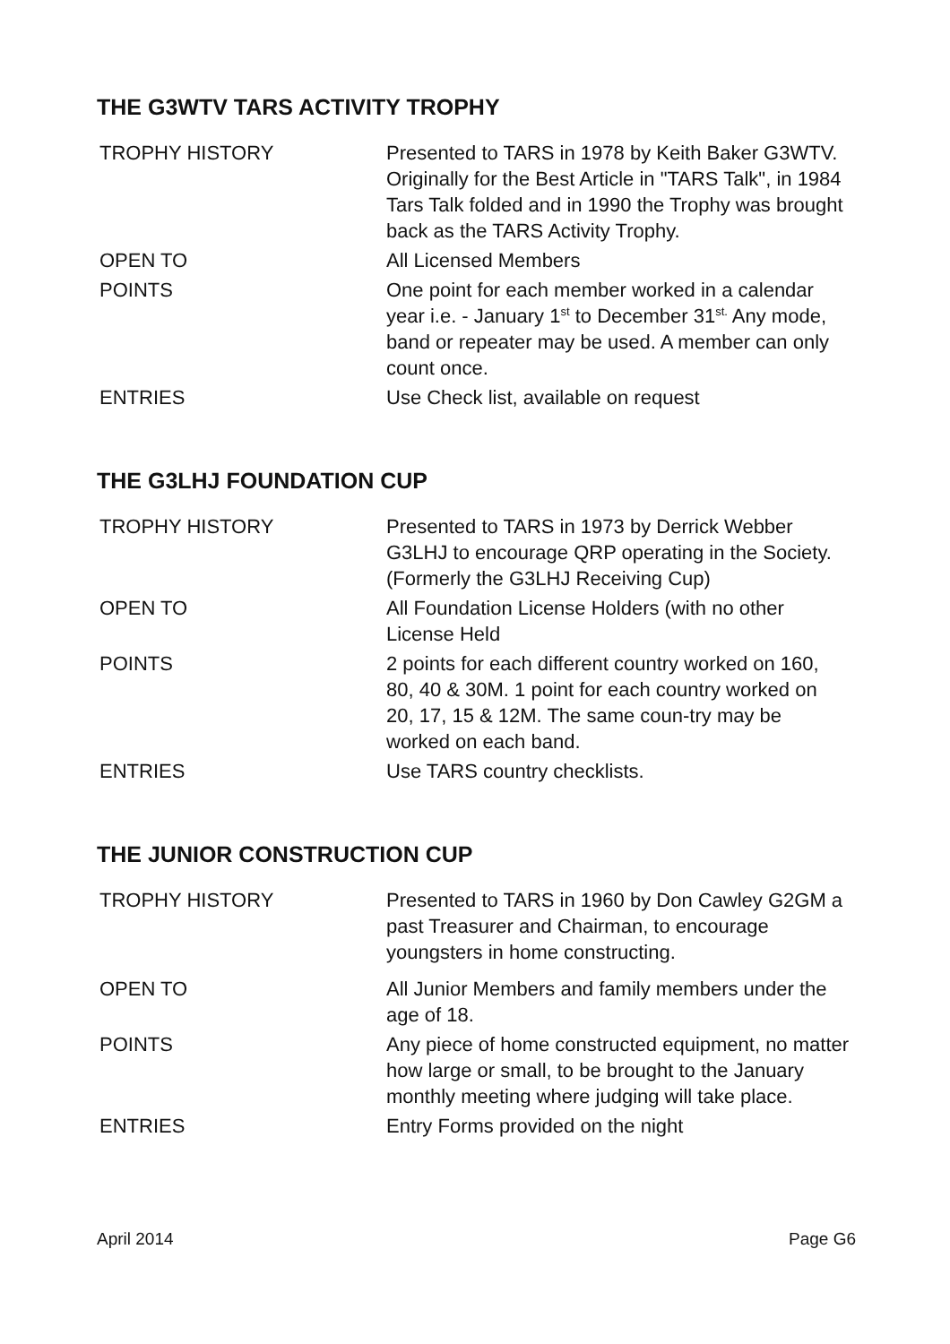THE G3WTV TARS ACTIVITY TROPHY
| TROPHY HISTORY | Presented to TARS in 1978 by Keith Baker G3WTV. Originally for the Best Article in "TARS Talk", in 1984 Tars Talk folded and in 1990 the Trophy was brought back as the TARS Activity Trophy. |
| OPEN TO | All Licensed Members |
| POINTS | One point for each member worked in a calendar year i.e. - January 1<sup>st</sup> to December 31<sup>st.</sup> Any mode, band or repeater may be used. A member can only count once. |
| ENTRIES | Use Check list, available on request |
THE G3LHJ FOUNDATION CUP
| TROPHY HISTORY | Presented to TARS in 1973 by Derrick Webber G3LHJ to encourage QRP operating in the Society. (Formerly the G3LHJ Receiving Cup) |
| OPEN TO | All Foundation License Holders (with no other License Held |
| POINTS | 2 points for each different country worked on 160, 80, 40 & 30M. 1 point for each country worked on 20, 17, 15 & 12M. The same coun-try may be worked on each band. |
| ENTRIES | Use TARS country checklists. |
THE JUNIOR CONSTRUCTION CUP
| TROPHY HISTORY | Presented to TARS in 1960 by Don Cawley G2GM a past Treasurer and Chairman, to encourage youngsters in home constructing. |
| OPEN TO | All Junior Members and family members under the age of 18. |
| POINTS | Any piece of home constructed equipment, no matter how large or small, to be brought to the January monthly meeting where judging will take place. |
| ENTRIES | Entry Forms provided on the night |
April 2014 Page G6